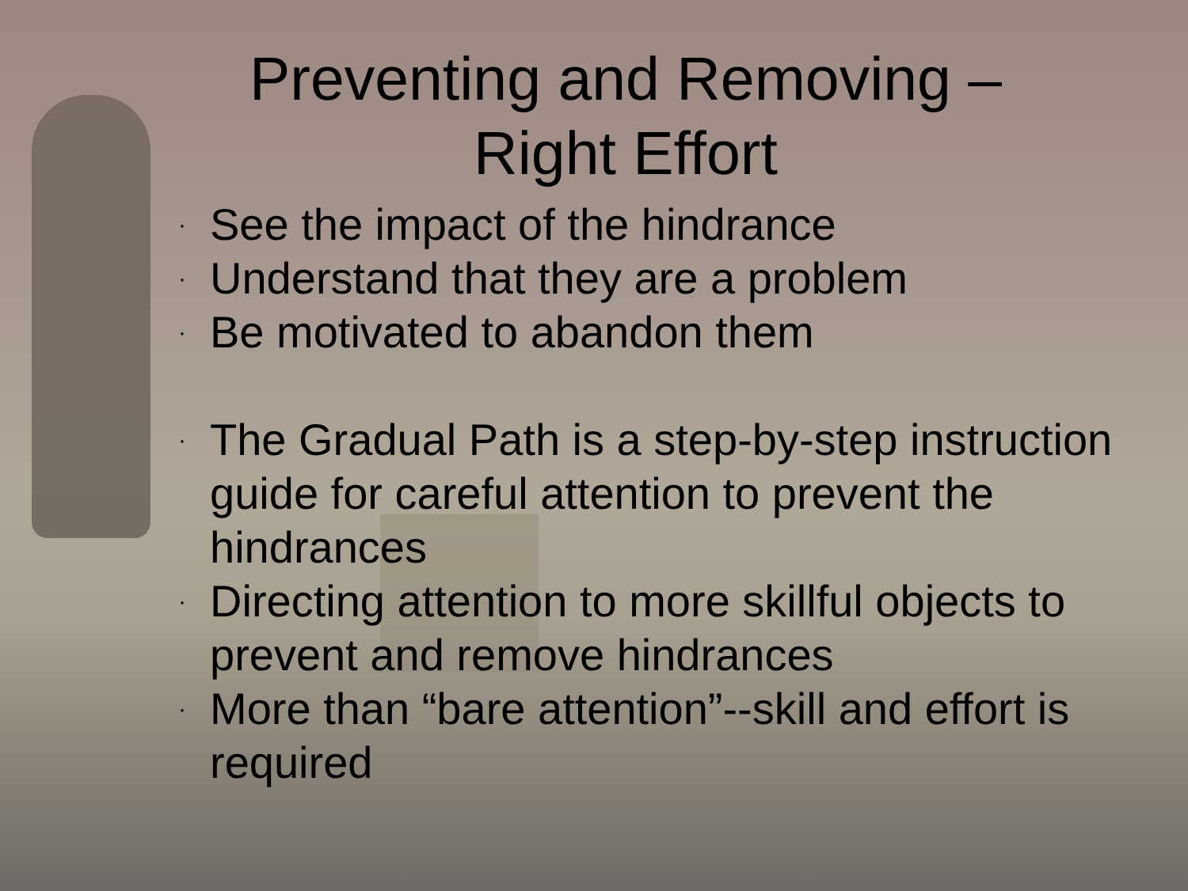Preventing and Removing – Right Effort
· See the impact of the hindrance
· Understand that they are a problem
· Be motivated to abandon them
· The Gradual Path is a step-by-step instruction guide for careful attention to prevent the hindrances
· Directing attention to more skillful objects to prevent and remove hindrances
· More than “bare attention”--skill and effort is required